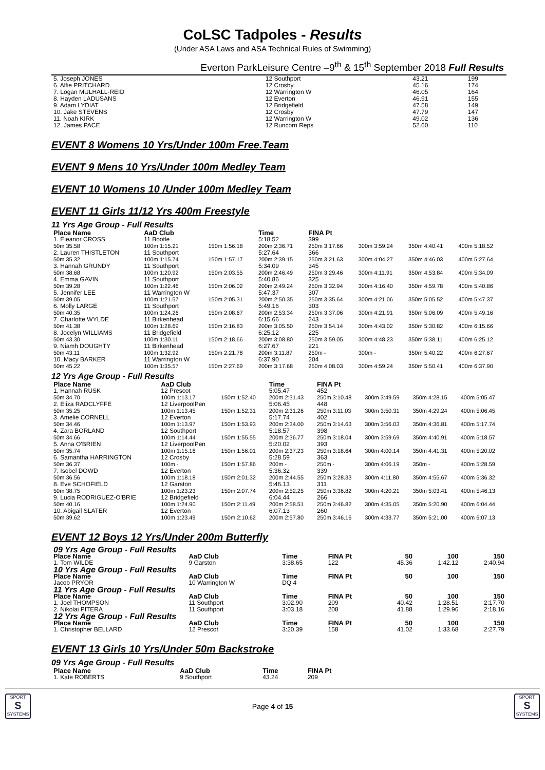CoLSC Tadpoles - Results
(Under ASA Laws and ASA Technical Rules of Swimming)
Everton ParkLeisure Centre –9<sup>th</sup> & 15<sup>th</sup> September 2018 Full Results
| 5. Joseph JONES | 12 Southport | 43.21 | 199 |
| 6. Alfie PRITCHARD | 12 Crosby | 45.16 | 174 |
| 7. Logan MULHALL-REID | 12 Warrington W | 46.05 | 164 |
| 8. Hayden LADUSANS | 12 Everton | 46.91 | 155 |
| 9. Adam LYDIAT | 12 Bridgefield | 47.58 | 149 |
| 10. Jake STEVENS | 12 Crosby | 47.79 | 147 |
| 11. Noah KIRK | 12 Warrington W | 49.02 | 136 |
| 12. James PACE | 12 Runcorn Reps | 52.60 | 110 |
EVENT 8 Womens 10 Yrs/Under 100m Free.Team
EVENT 9 Mens 10 Yrs/Under 100m Medley Team
EVENT 10 Womens 10 /Under 100m Medley Team
EVENT 11 Girls 11/12 Yrs 400m Freestyle
11 Yrs Age Group - Full Results
| Place Name | AaD Club | | Time | FINA Pt | | | |
| --- | --- | --- | --- | --- | --- | --- | --- |
| 1. Eleanor CROSS | 11 Bootle | | 5:18.52 | 399 | | | |
| 50m 35.58 | 100m 1:15.21 | 150m 1:56.18 | 200m 2:36.71 | 250m 3:17.66 | 300m 3:59.24 | 350m 4:40.41 | 400m 5:18.52 |
| 2. Lauren THISTLETON | 11 Southport | | 5:27.64 | 366 | | | |
| 50m 35.32 | 100m 1:15.74 | 150m 1:57.17 | 200m 2:39.15 | 250m 3:21.63 | 300m 4:04.27 | 350m 4:46.03 | 400m 5:27.64 |
| 3. Hannah GRUNDY | 11 Southport | | 5:34.09 | 345 | | | |
| 50m 38.68 | 100m 1:20.92 | 150m 2:03.55 | 200m 2:46.49 | 250m 3:29.46 | 300m 4:11.91 | 350m 4:53.84 | 400m 5:34.09 |
| 4. Emma GAVIN | 11 Southport | | 5:40.86 | 325 | | | |
| 50m 39.28 | 100m 1:22.46 | 150m 2:06.02 | 200m 2:49.24 | 250m 3:32.94 | 300m 4:16.40 | 350m 4:59.78 | 400m 5:40.86 |
| 5. Jennifer LEE | 11 Warrington W | | 5:47.37 | 307 | | | |
| 50m 39.05 | 100m 1:21.57 | 150m 2:05.31 | 200m 2:50.35 | 250m 3:35.64 | 300m 4:21.06 | 350m 5:05.52 | 400m 5:47.37 |
| 6. Molly LARGE | 11 Southport | | 5:49.16 | 303 | | | |
| 50m 40.35 | 100m 1:24.26 | 150m 2:08.67 | 200m 2:53.34 | 250m 3:37.06 | 300m 4:21.91 | 350m 5:06.09 | 400m 5:49.16 |
| 7. Charlotte WYLDE | 11 Birkenhead | | 6:15.66 | 243 | | | |
| 50m 41.38 | 100m 1:28.69 | 150m 2:16.83 | 200m 3:05.50 | 250m 3:54.14 | 300m 4:43.02 | 350m 5:30.82 | 400m 6:15.66 |
| 8. Jocelyn WILLIAMS | 11 Bridgefield | | 6:25.12 | 225 | | | |
| 50m 43.30 | 100m 1:30.11 | 150m 2:18.66 | 200m 3:08.80 | 250m 3:59.05 | 300m 4:48.23 | 350m 5:38.11 | 400m 6:25.12 |
| 9. Niamh DOUGHTY | 11 Birkenhead | | 6:27.67 | 221 | | | |
| 50m 43.11 | 100m 1:32.92 | 150m 2:21.78 | 200m 3:11.87 | 250m - | 300m - | 350m 5:40.22 | 400m 6:27.67 |
| 10. Macy BARKER | 11 Warrington W | | 6:37.90 | 204 | | | |
| 50m 45.22 | 100m 1:35.57 | 150m 2:27.69 | 200m 3:17.68 | 250m 4:08.03 | 300m 4:59.24 | 350m 5:50.41 | 400m 6:37.90 |
12 Yrs Age Group - Full Results
| Place Name | AaD Club | | Time | FINA Pt | | | |
| --- | --- | --- | --- | --- | --- | --- | --- |
| 1. Hannah RUSK | 12 Prescot | | 5:05.47 | 452 | | | |
| 50m 34.70 | 100m 1:13.17 | 150m 1:52.40 | 200m 2:31.43 | 250m 3:10.48 | 300m 3:49.59 | 350m 4:28.15 | 400m 5:05.47 |
| 2. Eliza RADCLYFFE | 12 LiverpoolPen | | 5:06.45 | 448 | | | |
| 50m 35.25 | 100m 1:13.45 | 150m 1:52.31 | 200m 2:31.26 | 250m 3:11.03 | 300m 3:50.31 | 350m 4:29.24 | 400m 5:06.45 |
| 3. Amelie CORNELL | 12 Everton | | 5:17.74 | 402 | | | |
| 50m 34.46 | 100m 1:13.97 | 150m 1:53.93 | 200m 2:34.00 | 250m 3:14.63 | 300m 3:56.03 | 350m 4:36.81 | 400m 5:17.74 |
| 4. Zara BORLAND | 12 Southport | | 5:18.57 | 398 | | | |
| 50m 34.66 | 100m 1:14.44 | 150m 1:55.55 | 200m 2:36.77 | 250m 3:18.04 | 300m 3:59.69 | 350m 4:40.91 | 400m 5:18.57 |
| 5. Anna O'BRIEN | 12 LiverpoolPen | | 5:20.02 | 393 | | | |
| 50m 35.74 | 100m 1:15.16 | 150m 1:56.01 | 200m 2:37.23 | 250m 3:18.64 | 300m 4:00.14 | 350m 4:41.31 | 400m 5:20.02 |
| 6. Samantha HARRINGTON | 12 Crosby | | 5:28.59 | 363 | | | |
| 50m 36.37 | 100m - | 150m 1:57.86 | 200m - | 250m - | 300m 4:06.19 | 350m - | 400m 5:28.59 |
| 7. Isobel DOWD | 12 Everton | | 5:36.32 | 339 | | | |
| 50m 36.56 | 100m 1:18.18 | 150m 2:01.32 | 200m 2:44.55 | 250m 3:28.33 | 300m 4:11.80 | 350m 4:55.67 | 400m 5:36.32 |
| 8. Eve SCHOFIELD | 12 Garston | | 5:46.13 | 311 | | | |
| 50m 38.75 | 100m 1:23.23 | 150m 2:07.74 | 200m 2:52.25 | 250m 3:36.82 | 300m 4:20.21 | 350m 5:03.41 | 400m 5:46.13 |
| 9. Lucia RODRIGUEZ-O'BRIE | 12 Bridgefield | | 6:04.44 | 266 | | | |
| 50m 40.16 | 100m 1:24.90 | 150m 2:11.49 | 200m 2:58.51 | 250m 3:46.82 | 300m 4:35.05 | 350m 5:20.90 | 400m 6:04.44 |
| 10. Abigail SLATER | 12 Everton | | 6:07.13 | 260 | | | |
| 50m 39.62 | 100m 1:23.49 | 150m 2:10.62 | 200m 2:57.80 | 250m 3:46.16 | 300m 4:33.77 | 350m 5:21.00 | 400m 6:07.13 |
EVENT 12 Boys 12 Yrs/Under 200m Butterfly
| 09 Yrs Age Group - Full Results | | | | | | |
| Place Name | AaD Club | Time | FINA Pt | 50 | 100 | 150 |
| 1. Tom WILDE | 9 Garston | 3:38.65 | 122 | 45.36 | 1:42.12 | 2:40.94 |
| 10 Yrs Age Group - Full Results | | | | | | |
| Place Name | AaD Club | Time | FINA Pt | 50 | 100 | 150 |
| Jacob PRYOR | 10 Warrington W | DQ 4 | | | | |
| 11 Yrs Age Group - Full Results | | | | | | |
| Place Name | AaD Club | Time | FINA Pt | 50 | 100 | 150 |
| 1. Joel THOMPSON | 11 Southport | 3:02.90 | 209 | 40.42 | 1:28.51 | 2:17.70 |
| 2. Nikolai PITERA | 11 Southport | 3:03.18 | 208 | 41.88 | 1:29.96 | 2:18.16 |
| 12 Yrs Age Group - Full Results | | | | | | |
| Place Name | AaD Club | Time | FINA Pt | 50 | 100 | 150 |
| 1. Christopher BELLARD | 12 Prescot | 3:20.39 | 158 | 41.02 | 1:33.68 | 2:27.79 |
EVENT 13 Girls 10 Yrs/Under 50m Backstroke
09 Yrs Age Group - Full Results
| Place Name | AaD Club | Time | FINA Pt |
| --- | --- | --- | --- |
| 1. Kate ROBERTS | 9 Southport | 43.24 | 209 |
SPORT
S
SYSTEMS
Page 4 of 15
SPORT
S
SYSTEMS